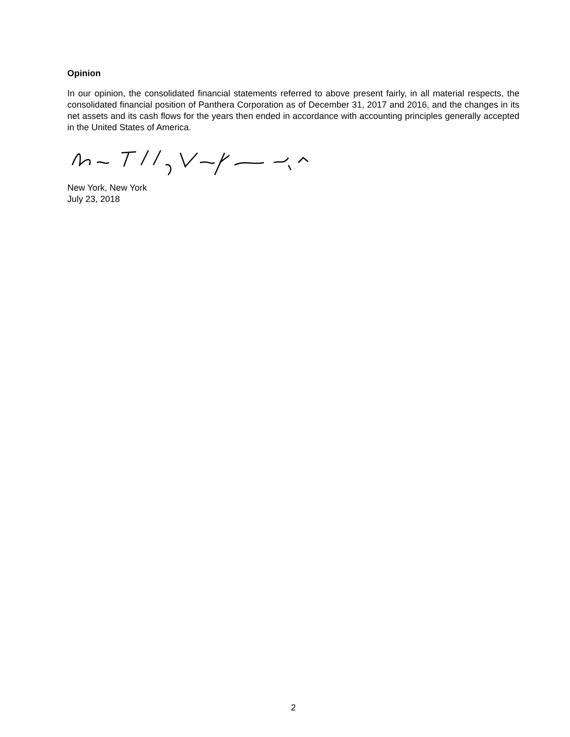Opinion
In our opinion, the consolidated financial statements referred to above present fairly, in all material respects, the consolidated financial position of Panthera Corporation as of December 31, 2017 and 2016, and the changes in its net assets and its cash flows for the years then ended in accordance with accounting principles generally accepted in the United States of America.
New York, New York
July 23, 2018
2